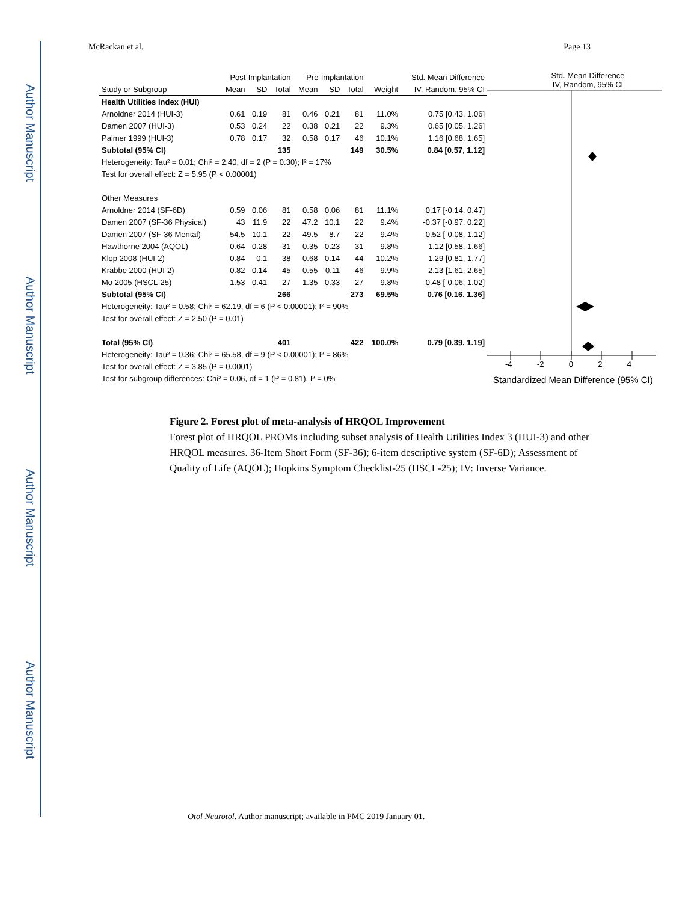Author Manuscript
Author Manuscript
Author Manuscript
Author Manuscript
McRackan et al. Page 13
| | Post-Implantation | | | Pre-Implantation | | | | Std. Mean Difference |
| --- | --- | --- | --- | --- | --- | --- | --- | --- |
| Study or Subgroup | Mean | SD | Total | Mean | SD | Total | Weight | IV, Random, 95% CI |
| Health Utilities Index (HUI) | | | | | | | | |
| Arnoldner 2014 (HUI-3) | 0.61 | 0.19 | 81 | 0.46 | 0.21 | 81 | 11.0% | 0.75 [0.43, 1.06] |
| Damen 2007 (HUI-3) | 0.53 | 0.24 | 22 | 0.38 | 0.21 | 22 | 9.3% | 0.65 [0.05, 1.26] |
| Palmer 1999 (HUI-3) | 0.78 | 0.17 | 32 | 0.58 | 0.17 | 46 | 10.1% | 1.16 [0.68, 1.65] |
| Subtotal (95% CI) | | | 135 | | | 149 | 30.5% | 0.84 [0.57, 1.12] |
| Heterogeneity: Tau² = 0.01; Chi² = 2.40, df = 2 (P = 0.30); I² = 17% | | | | | | | | |
| Test for overall effect: Z = 5.95 (P < 0.00001) | | | | | | | | |
| Other Measures | | | | | | | | |
| Arnoldner 2014 (SF-6D) | 0.59 | 0.06 | 81 | 0.58 | 0.06 | 81 | 11.1% | 0.17 [-0.14, 0.47] |
| Damen 2007 (SF-36 Physical) | 43 | 11.9 | 22 | 47.2 | 10.1 | 22 | 9.4% | -0.37 [-0.97, 0.22] |
| Damen 2007 (SF-36 Mental) | 54.5 | 10.1 | 22 | 49.5 | 8.7 | 22 | 9.4% | 0.52 [-0.08, 1.12] |
| Hawthorne 2004 (AQOL) | 0.64 | 0.28 | 31 | 0.35 | 0.23 | 31 | 9.8% | 1.12 [0.58, 1.66] |
| Klop 2008 (HUI-2) | 0.84 | 0.1 | 38 | 0.68 | 0.14 | 44 | 10.2% | 1.29 [0.81, 1.77] |
| Krabbe 2000 (HUI-2) | 0.82 | 0.14 | 45 | 0.55 | 0.11 | 46 | 9.9% | 2.13 [1.61, 2.65] |
| Mo 2005 (HSCL-25) | 1.53 | 0.41 | 27 | 1.35 | 0.33 | 27 | 9.8% | 0.48 [-0.06, 1.02] |
| Subtotal (95% CI) | | | 266 | | | 273 | 69.5% | 0.76 [0.16, 1.36] |
| Heterogeneity: Tau² = 0.58; Chi² = 62.19, df = 6 (P < 0.00001); I² = 90% | | | | | | | | |
| Test for overall effect: Z = 2.50 (P = 0.01) | | | | | | | | |
| Total (95% CI) | | | 401 | | | 422 | 100.0% | 0.79 [0.39, 1.19] |
| Heterogeneity: Tau² = 0.36; Chi² = 65.58, df = 9 (P < 0.00001); I² = 86% | | | | | | | | |
| Test for overall effect: Z = 3.85 (P = 0.0001) | | | | | | | | |
| Test for subgroup differences: Chi² = 0.06, df = 1 (P = 0.81), I² = 0% | | | | | | | | |
Std. Mean Difference
IV, Random, 95% CI
-4 -2 0 2 4
Standardized Mean Difference (95% CI)
Figure 2. Forest plot of meta-analysis of HRQOL Improvement
Forest plot of HRQOL PROMs including subset analysis of Health Utilities Index 3 (HUI-3) and other HRQOL measures. 36-Item Short Form (SF-36); 6-item descriptive system (SF-6D); Assessment of Quality of Life (AQOL); Hopkins Symptom Checklist-25 (HSCL-25); IV: Inverse Variance.
Otol Neurotol. Author manuscript; available in PMC 2019 January 01.